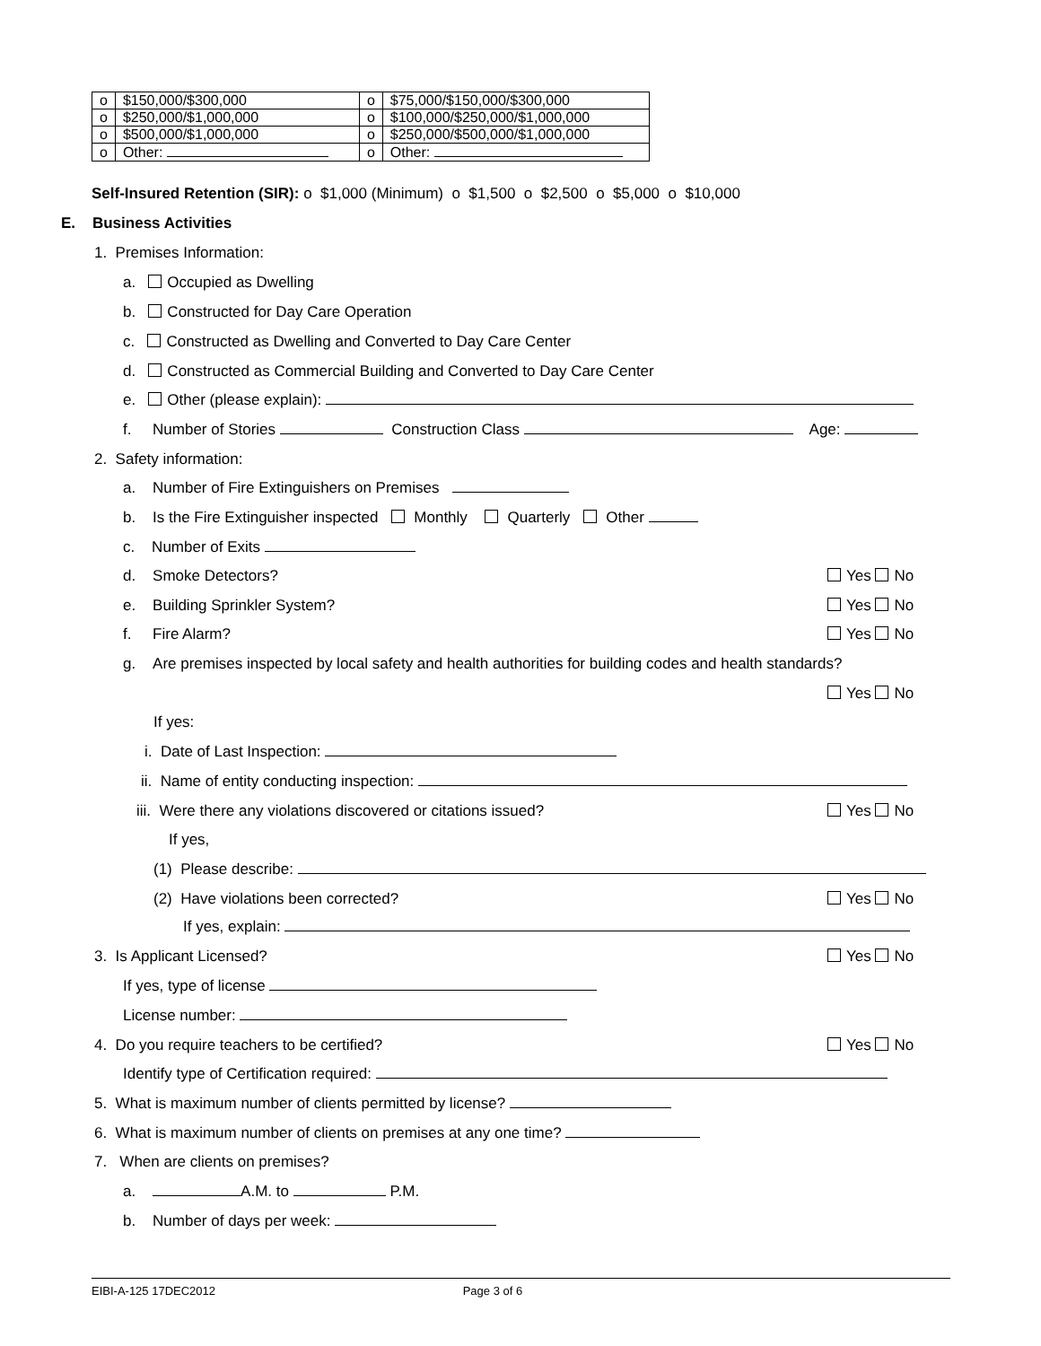| o | $150,000/$300,000 | o | $75,000/$150,000/$300,000 |
| o | $250,000/$1,000,000 | o | $100,000/$250,000/$1,000,000 |
| o | $500,000/$1,000,000 | o | $250,000/$500,000/$1,000,000 |
| o | Other: | o | Other: |
Self-Insured Retention (SIR): o $1,000 (Minimum) o $1,500 o $2,500 o $5,000 o $10,000
E. Business Activities
1. Premises Information:
a. Occupied as Dwelling
b. Constructed for Day Care Operation
c. Constructed as Dwelling and Converted to Day Care Center
d. Constructed as Commercial Building and Converted to Day Care Center
e. Other (please explain):
f. Number of Stories Construction Class Age:
2. Safety information:
a. Number of Fire Extinguishers on Premises
b. Is the Fire Extinguisher inspected Monthly Quarterly Other
c. Number of Exits
d. Smoke Detectors? Yes No
e. Building Sprinkler System? Yes No
f. Fire Alarm? Yes No
g. Are premises inspected by local safety and health authorities for building codes and health standards?
Yes No
If yes:
i. Date of Last Inspection:
ii. Name of entity conducting inspection:
iii. Were there any violations discovered or citations issued? Yes No
If yes,
(1) Please describe:
(2) Have violations been corrected? Yes No
If yes, explain:
3. Is Applicant Licensed? Yes No
If yes, type of license
License number:
4. Do you require teachers to be certified? Yes No
Identify type of Certification required:
5. What is maximum number of clients permitted by license?
6. What is maximum number of clients on premises at any one time?
7. When are clients on premises?
a. A.M. to P.M.
b. Number of days per week:
EIBI-A-125 17DEC2012 Page 3 of 6